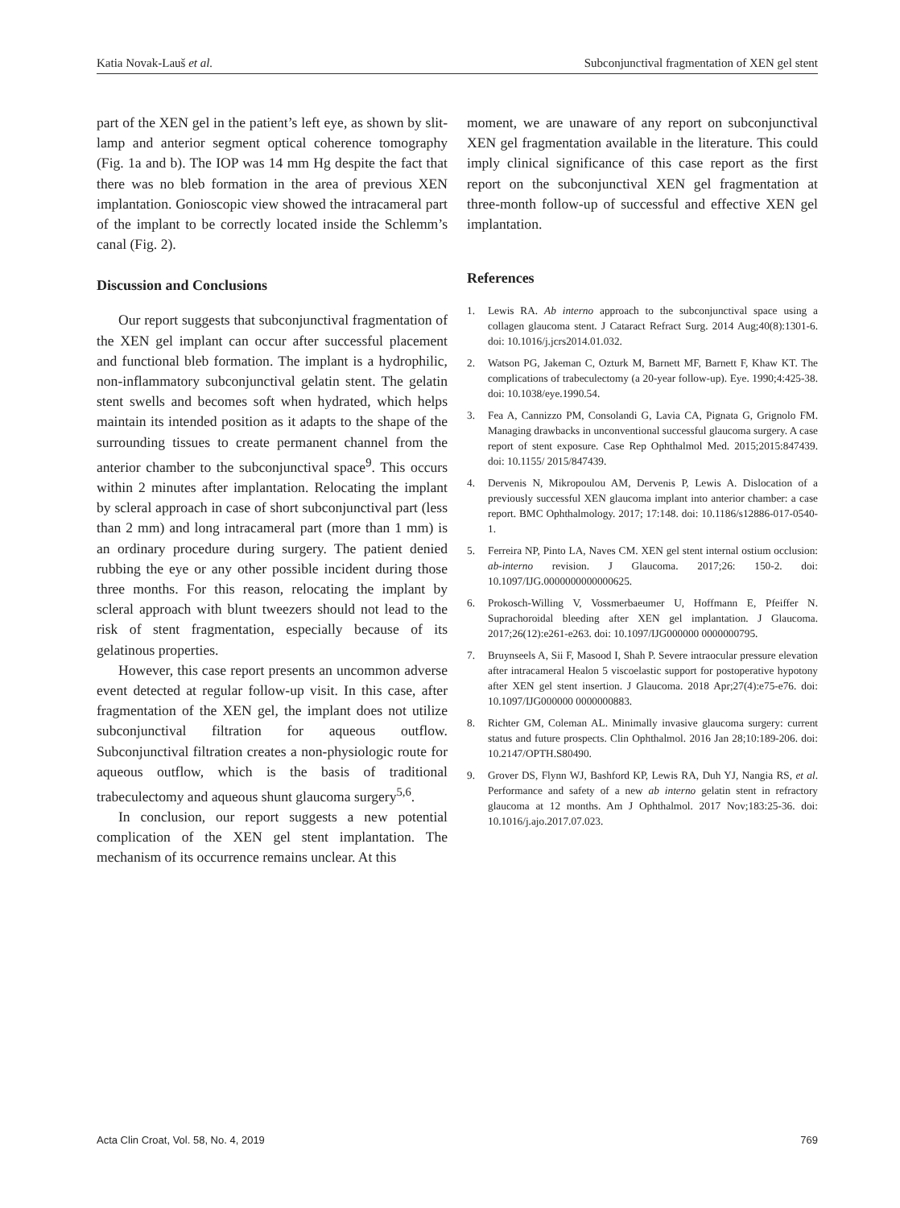Katia Novak-Lauš et al. Subconjunctival fragmentation of XEN gel stent
part of the XEN gel in the patient’s left eye, as shown by slit-lamp and anterior segment optical coherence tomography (Fig. 1a and b). The IOP was 14 mm Hg despite the fact that there was no bleb formation in the area of previous XEN implantation. Gonioscopic view showed the intracameral part of the implant to be correctly located inside the Schlemm’s canal (Fig. 2).
Discussion and Conclusions
Our report suggests that subconjunctival fragmentation of the XEN gel implant can occur after successful placement and functional bleb formation. The implant is a hydrophilic, non-inflammatory subconjunctival gelatin stent. The gelatin stent swells and becomes soft when hydrated, which helps maintain its intended position as it adapts to the shape of the surrounding tissues to create permanent channel from the anterior chamber to the subconjunctival space<sup>9</sup>. This occurs within 2 minutes after implantation. Relocating the implant by scleral approach in case of short subconjunctival part (less than 2 mm) and long intracameral part (more than 1 mm) is an ordinary procedure during surgery. The patient denied rubbing the eye or any other possible incident during those three months. For this reason, relocating the implant by scleral approach with blunt tweezers should not lead to the risk of stent fragmentation, especially because of its gelatinous properties.
However, this case report presents an uncommon adverse event detected at regular follow-up visit. In this case, after fragmentation of the XEN gel, the implant does not utilize subconjunctival filtration for aqueous outflow. Subconjunctival filtration creates a non-physiologic route for aqueous outflow, which is the basis of traditional trabeculectomy and aqueous shunt glaucoma surgery<sup>5,6</sup>.
In conclusion, our report suggests a new potential complication of the XEN gel stent implantation. The mechanism of its occurrence remains unclear. At this
moment, we are unaware of any report on subconjunctival XEN gel fragmentation available in the literature. This could imply clinical significance of this case report as the first report on the subconjunctival XEN gel fragmentation at three-month follow-up of successful and effective XEN gel implantation.
References
1. Lewis RA. Ab interno approach to the subconjunctival space using a collagen glaucoma stent. J Cataract Refract Surg. 2014 Aug;40(8):1301-6. doi: 10.1016/j.jcrs2014.01.032.
2. Watson PG, Jakeman C, Ozturk M, Barnett MF, Barnett F, Khaw KT. The complications of trabeculectomy (a 20-year follow-up). Eye. 1990;4:425-38. doi: 10.1038/eye.1990.54.
3. Fea A, Cannizzo PM, Consolandi G, Lavia CA, Pignata G, Grignolo FM. Managing drawbacks in unconventional successful glaucoma surgery. A case report of stent exposure. Case Rep Ophthalmol Med. 2015;2015:847439. doi: 10.1155/ 2015/847439.
4. Dervenis N, Mikropoulou AM, Dervenis P, Lewis A. Dislocation of a previously successful XEN glaucoma implant into anterior chamber: a case report. BMC Ophthalmology. 2017; 17:148. doi: 10.1186/s12886-017-0540-1.
5. Ferreira NP, Pinto LA, Naves CM. XEN gel stent internal ostium occlusion: ab-interno revision. J Glaucoma. 2017;26: 150-2. doi: 10.1097/IJG.0000000000000625.
6. Prokosch-Willing V, Vossmerbaeumer U, Hoffmann E, Pfeiffer N. Suprachoroidal bleeding after XEN gel implantation. J Glaucoma. 2017;26(12):e261-e263. doi: 10.1097/IJG000000 0000000795.
7. Bruynseels A, Sii F, Masood I, Shah P. Severe intraocular pressure elevation after intracameral Healon 5 viscoelastic support for postoperative hypotony after XEN gel stent insertion. J Glaucoma. 2018 Apr;27(4):e75-e76. doi: 10.1097/IJG000000 0000000883.
8. Richter GM, Coleman AL. Minimally invasive glaucoma surgery: current status and future prospects. Clin Ophthalmol. 2016 Jan 28;10:189-206. doi: 10.2147/OPTH.S80490.
9. Grover DS, Flynn WJ, Bashford KP, Lewis RA, Duh YJ, Nangia RS, et al. Performance and safety of a new ab interno gelatin stent in refractory glaucoma at 12 months. Am J Ophthalmol. 2017 Nov;183:25-36. doi: 10.1016/j.ajo.2017.07.023.
Acta Clin Croat, Vol. 58, No. 4, 2019 769